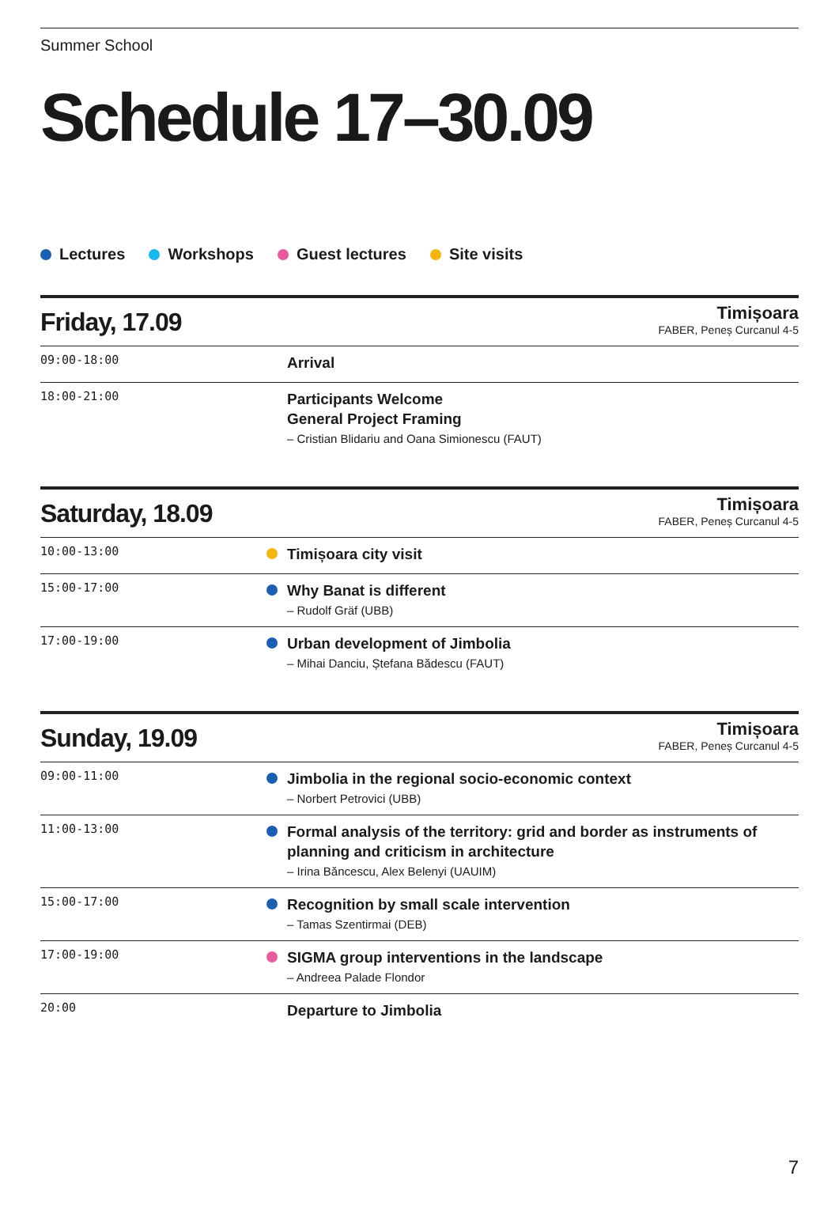Summer School
Schedule 17–30.09
Lectures Workshops Guest lectures Site visits
Friday, 17.09
Timișoara
FABER, Peneș Curcanul 4-5
| 09:00-18:00 | | Arrival |
| 18:00-21:00 | | Participants Welcome General Project Framing – Cristian Blidariu and Oana Simionescu (FAUT) |
Saturday, 18.09
Timișoara
FABER, Peneș Curcanul 4-5
| 10:00-13:00 | | Timișoara city visit |
| 15:00-17:00 | | Why Banat is different – Rudolf Gräf (UBB) |
| 17:00-19:00 | | Urban development of Jimbolia – Mihai Danciu, Ștefana Bădescu (FAUT) |
Sunday, 19.09
Timișoara
FABER, Peneș Curcanul 4-5
| 09:00-11:00 | | Jimbolia in the regional socio-economic context – Norbert Petrovici (UBB) |
| 11:00-13:00 | | Formal analysis of the territory: grid and border as instruments of planning and criticism in architecture – Irina Băncescu, Alex Belenyi (UAUIM) |
| 15:00-17:00 | | Recognition by small scale intervention – Tamas Szentirmai (DEB) |
| 17:00-19:00 | | SIGMA group interventions in the landscape – Andreea Palade Flondor |
| 20:00 | | Departure to Jimbolia |
7